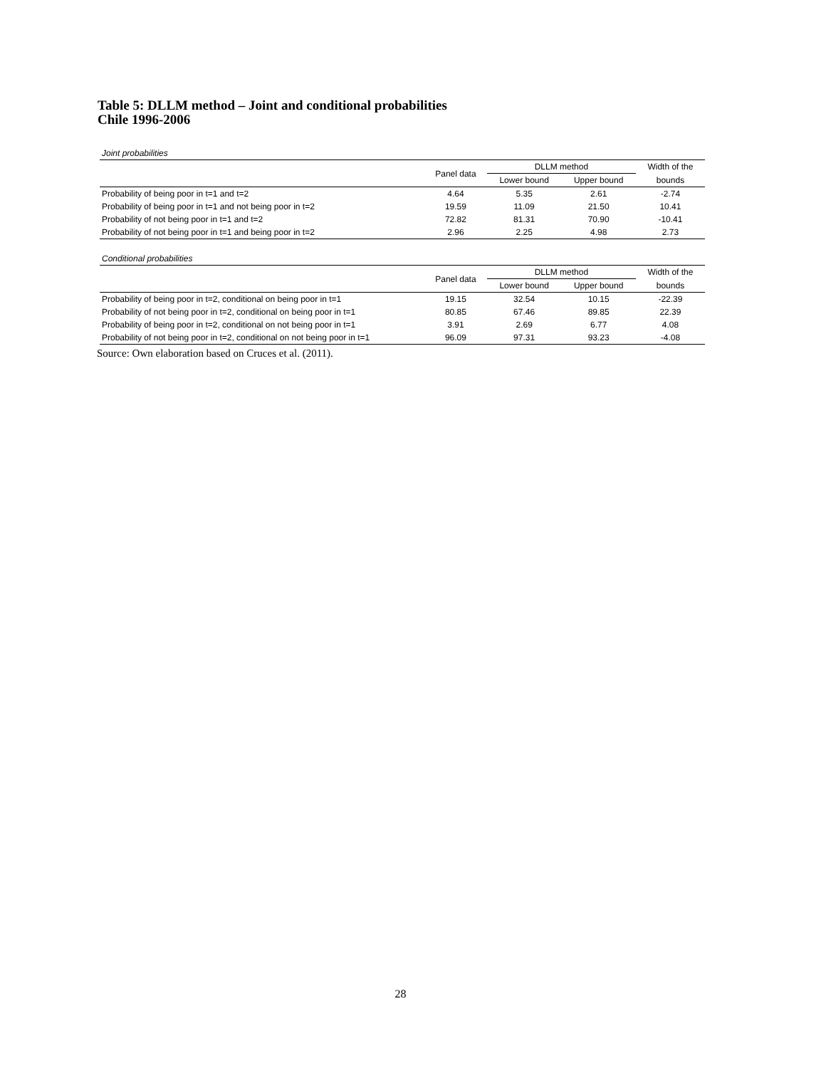Table 5: DLLM method – Joint and conditional probabilities
Chile 1996-2006
Joint probabilities
| | Panel data | DLLM method | | Width of the |
| --- | --- | --- | --- | --- |
| | | Lower bound | Upper bound | bounds |
| Probability of being poor in t=1 and t=2 | 4.64 | 5.35 | 2.61 | -2.74 |
| Probability of being poor in t=1 and not being poor in t=2 | 19.59 | 11.09 | 21.50 | 10.41 |
| Probability of not being poor in t=1 and t=2 | 72.82 | 81.31 | 70.90 | -10.41 |
| Probability of not being poor in t=1 and being poor in t=2 | 2.96 | 2.25 | 4.98 | 2.73 |
Conditional probabilities
| | Panel data | DLLM method | | Width of the |
| --- | --- | --- | --- | --- |
| | | Lower bound | Upper bound | bounds |
| Probability of being poor in t=2, conditional on being poor in t=1 | 19.15 | 32.54 | 10.15 | -22.39 |
| Probability of not being poor in t=2, conditional on being poor in t=1 | 80.85 | 67.46 | 89.85 | 22.39 |
| Probability of being poor in t=2, conditional on not being poor in t=1 | 3.91 | 2.69 | 6.77 | 4.08 |
| Probability of not being poor in t=2, conditional on not being poor in t=1 | 96.09 | 97.31 | 93.23 | -4.08 |
Source: Own elaboration based on Cruces et al. (2011).
28